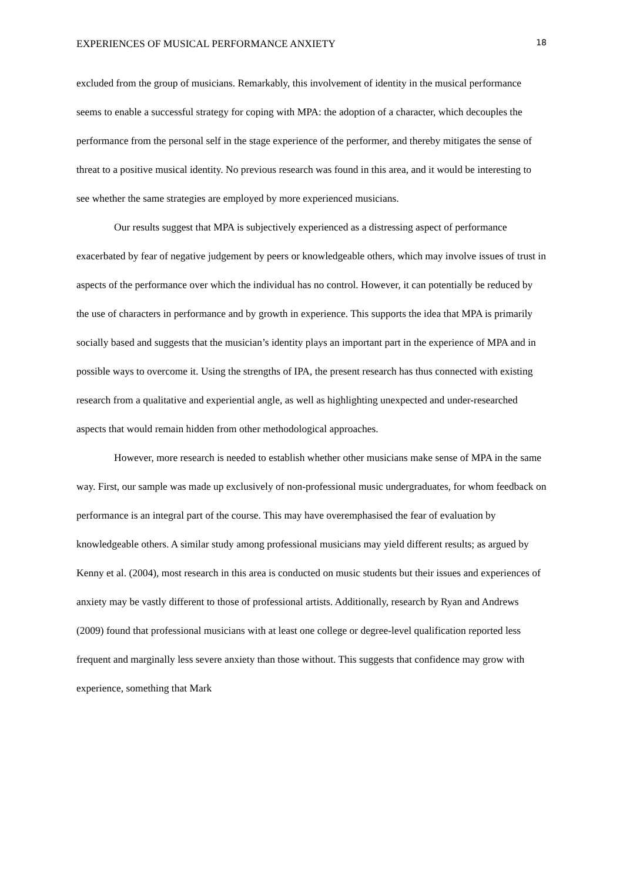EXPERIENCES OF MUSICAL PERFORMANCE ANXIETY 18
excluded from the group of musicians. Remarkably, this involvement of identity in the musical performance seems to enable a successful strategy for coping with MPA: the adoption of a character, which decouples the performance from the personal self in the stage experience of the performer, and thereby mitigates the sense of threat to a positive musical identity. No previous research was found in this area, and it would be interesting to see whether the same strategies are employed by more experienced musicians.
Our results suggest that MPA is subjectively experienced as a distressing aspect of performance exacerbated by fear of negative judgement by peers or knowledgeable others, which may involve issues of trust in aspects of the performance over which the individual has no control. However, it can potentially be reduced by the use of characters in performance and by growth in experience. This supports the idea that MPA is primarily socially based and suggests that the musician’s identity plays an important part in the experience of MPA and in possible ways to overcome it. Using the strengths of IPA, the present research has thus connected with existing research from a qualitative and experiential angle, as well as highlighting unexpected and under-researched aspects that would remain hidden from other methodological approaches.
However, more research is needed to establish whether other musicians make sense of MPA in the same way. First, our sample was made up exclusively of non-professional music undergraduates, for whom feedback on performance is an integral part of the course. This may have overemphasised the fear of evaluation by knowledgeable others. A similar study among professional musicians may yield different results; as argued by Kenny et al. (2004), most research in this area is conducted on music students but their issues and experiences of anxiety may be vastly different to those of professional artists. Additionally, research by Ryan and Andrews (2009) found that professional musicians with at least one college or degree-level qualification reported less frequent and marginally less severe anxiety than those without. This suggests that confidence may grow with experience, something that Mark